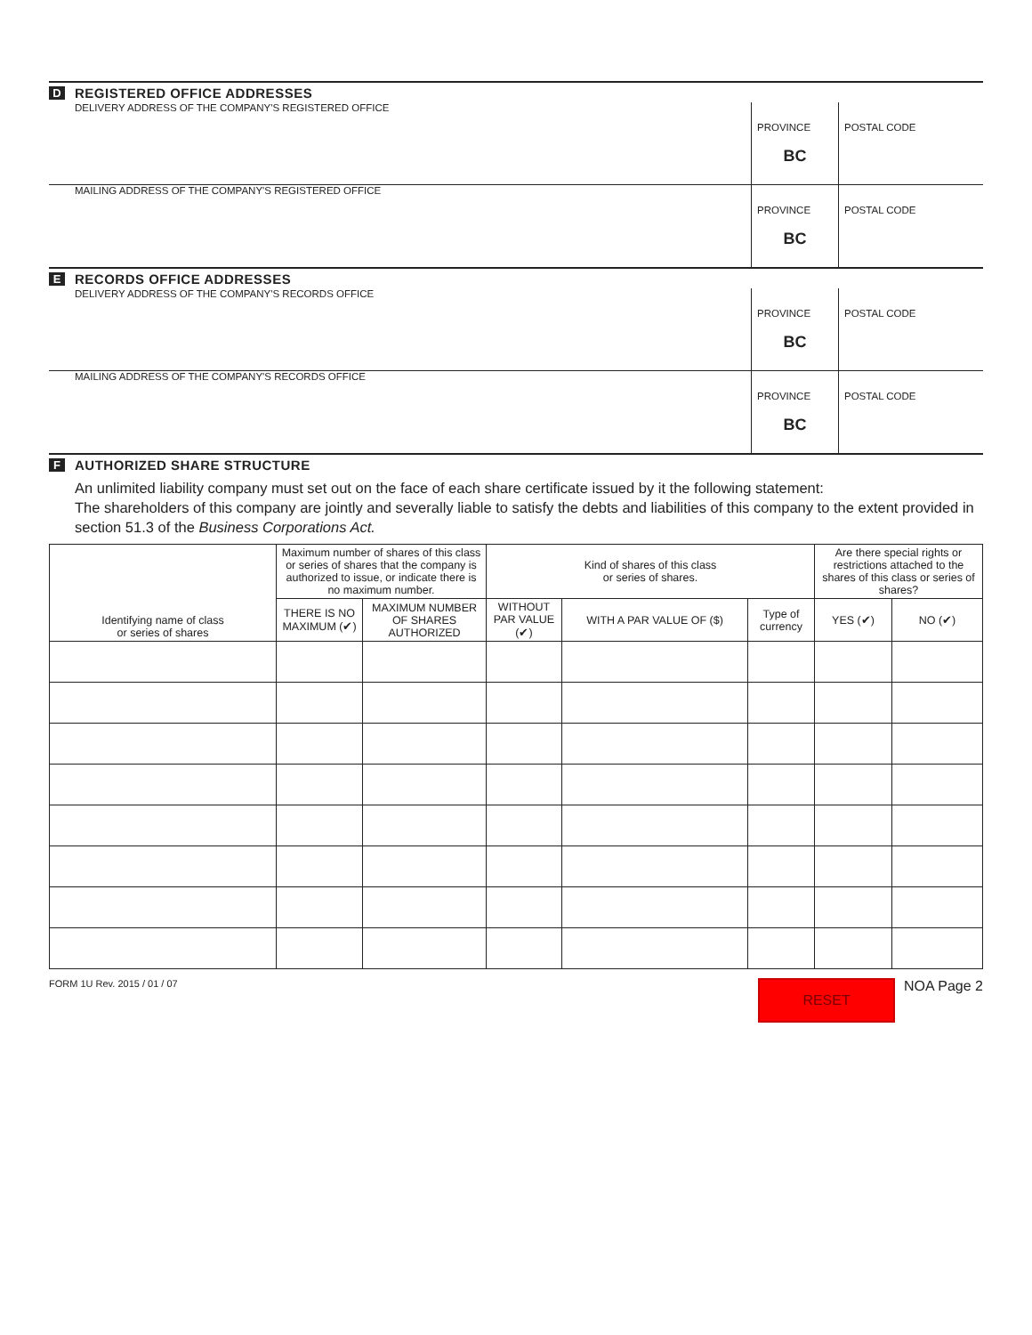D
REGISTERED OFFICE ADDRESSES
DELIVERY ADDRESS OF THE COMPANY'S REGISTERED OFFICE
PROVINCE
BC
POSTAL CODE
MAILING ADDRESS OF THE COMPANY'S REGISTERED OFFICE
PROVINCE
BC
POSTAL CODE
E
RECORDS OFFICE ADDRESSES
DELIVERY ADDRESS OF THE COMPANY'S RECORDS OFFICE
PROVINCE
BC
POSTAL CODE
MAILING ADDRESS OF THE COMPANY'S RECORDS OFFICE
PROVINCE
BC
POSTAL CODE
F
AUTHORIZED SHARE STRUCTURE
An unlimited liability company must set out on the face of each share certificate issued by it the following statement:
The shareholders of this company are jointly and severally liable to satisfy the debts and liabilities of this company to the extent provided in section 51.3 of the Business Corporations Act.
| Identifying name of class or series of shares | Maximum number of shares of this class or series of shares that the company is authorized to issue, or indicate there is no maximum number. | | Kind of shares of this class or series of shares. | | | Are there special rights or restrictions attached to the shares of this class or series of shares? | |
| --- | --- | --- | --- | --- | --- | --- | --- |
| | THERE IS NO MAXIMUM (✔) | MAXIMUM NUMBER OF SHARES AUTHORIZED | WITHOUT PAR VALUE (✔) | WITH A PAR VALUE OF ($) | Type of currency | YES (✔) | NO (✔) |
FORM 1U Rev. 2015 / 01 / 07 RESET NOA Page 2